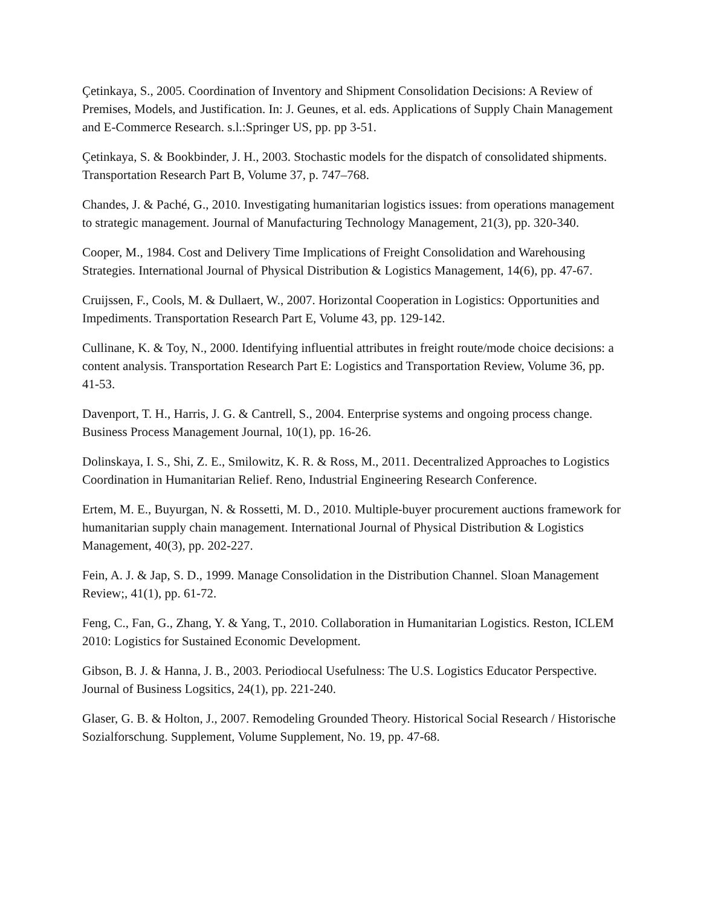Çetinkaya, S., 2005. Coordination of Inventory and Shipment Consolidation Decisions: A Review of Premises, Models, and Justification. In: J. Geunes, et al. eds. Applications of Supply Chain Management and E-Commerce Research. s.l.:Springer US, pp. pp 3-51.
Çetinkaya, S. & Bookbinder, J. H., 2003. Stochastic models for the dispatch of consolidated shipments. Transportation Research Part B, Volume 37, p. 747–768.
Chandes, J. & Paché, G., 2010. Investigating humanitarian logistics issues: from operations management to strategic management. Journal of Manufacturing Technology Management, 21(3), pp. 320-340.
Cooper, M., 1984. Cost and Delivery Time Implications of Freight Consolidation and Warehousing Strategies. International Journal of Physical Distribution & Logistics Management, 14(6), pp. 47-67.
Cruijssen, F., Cools, M. & Dullaert, W., 2007. Horizontal Cooperation in Logistics: Opportunities and Impediments. Transportation Research Part E, Volume 43, pp. 129-142.
Cullinane, K. & Toy, N., 2000. Identifying influential attributes in freight route/mode choice decisions: a content analysis. Transportation Research Part E: Logistics and Transportation Review, Volume 36, pp. 41-53.
Davenport, T. H., Harris, J. G. & Cantrell, S., 2004. Enterprise systems and ongoing process change. Business Process Management Journal, 10(1), pp. 16-26.
Dolinskaya, I. S., Shi, Z. E., Smilowitz, K. R. & Ross, M., 2011. Decentralized Approaches to Logistics Coordination in Humanitarian Relief. Reno, Industrial Engineering Research Conference.
Ertem, M. E., Buyurgan, N. & Rossetti, M. D., 2010. Multiple-buyer procurement auctions framework for humanitarian supply chain management. International Journal of Physical Distribution & Logistics Management, 40(3), pp. 202-227.
Fein, A. J. & Jap, S. D., 1999. Manage Consolidation in the Distribution Channel. Sloan Management Review;, 41(1), pp. 61-72.
Feng, C., Fan, G., Zhang, Y. & Yang, T., 2010. Collaboration in Humanitarian Logistics. Reston, ICLEM 2010: Logistics for Sustained Economic Development.
Gibson, B. J. & Hanna, J. B., 2003. Periodiocal Usefulness: The U.S. Logistics Educator Perspective. Journal of Business Logsitics, 24(1), pp. 221-240.
Glaser, G. B. & Holton, J., 2007. Remodeling Grounded Theory. Historical Social Research / Historische Sozialforschung. Supplement, Volume Supplement, No. 19, pp. 47-68.